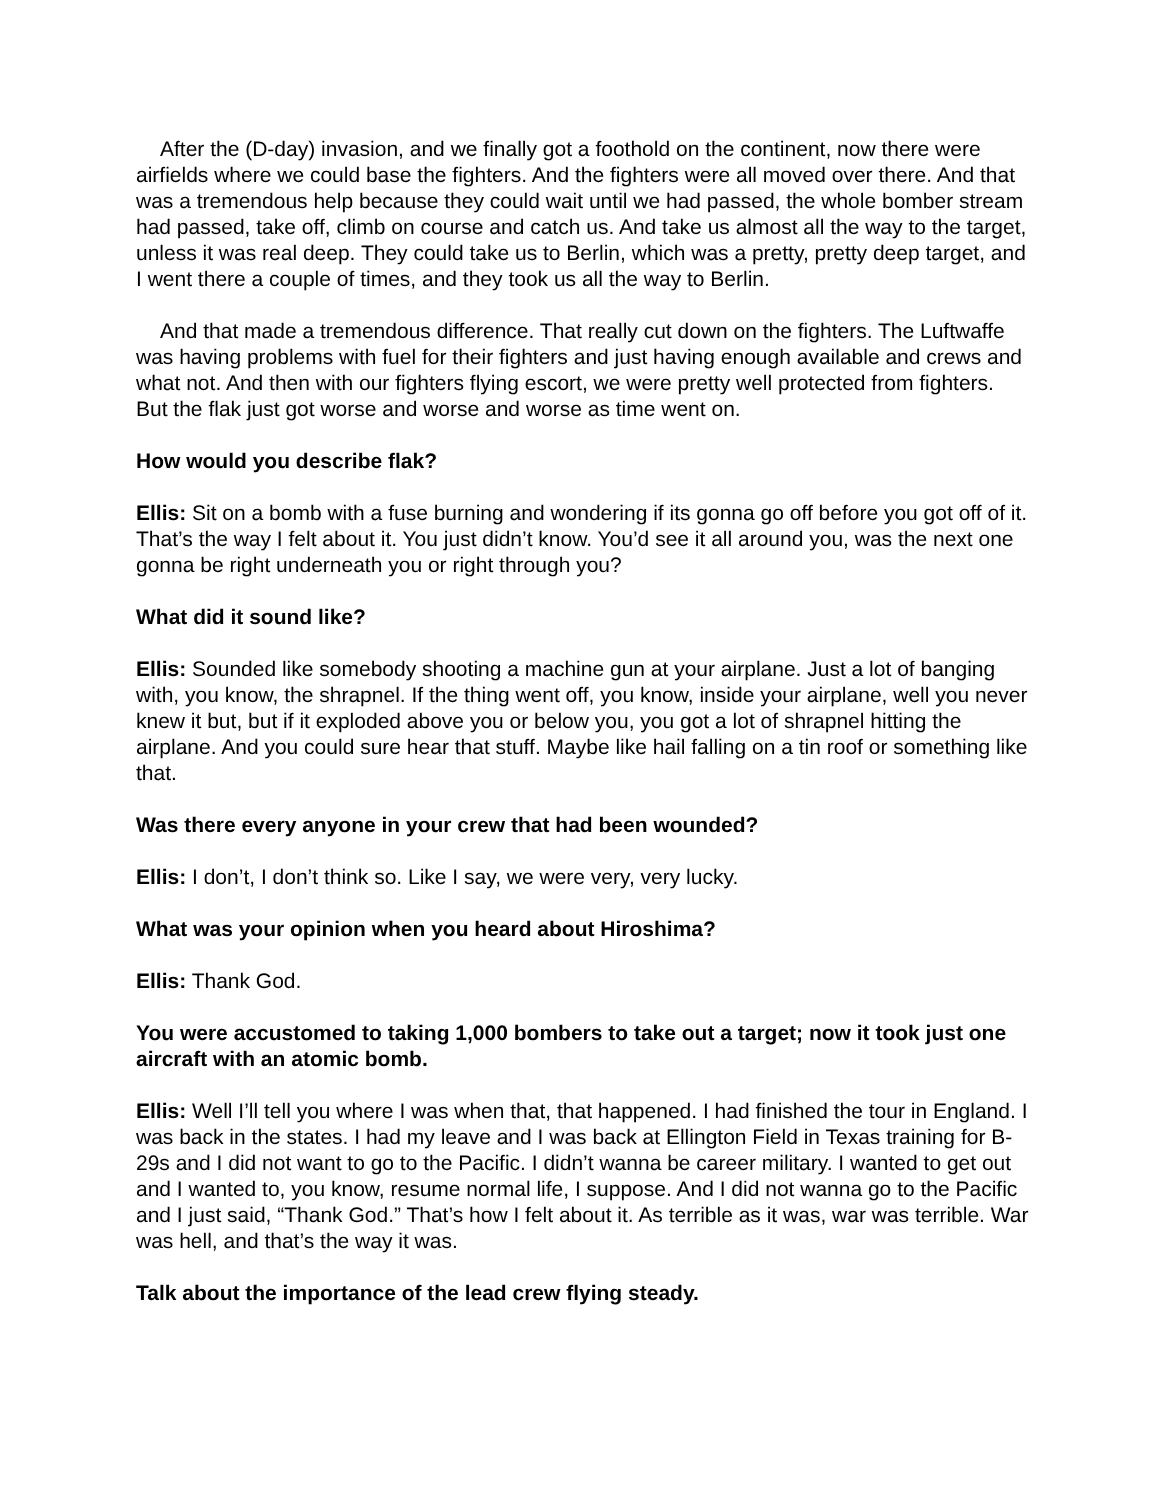After the (D-day) invasion, and we finally got a foothold on the continent, now there were airfields where we could base the fighters. And the fighters were all moved over there. And that was a tremendous help because they could wait until we had passed, the whole bomber stream had passed, take off, climb on course and catch us. And take us almost all the way to the target, unless it was real deep. They could take us to Berlin, which was a pretty, pretty deep target, and I went there a couple of times, and they took us all the way to Berlin.
And that made a tremendous difference. That really cut down on the fighters. The Luftwaffe was having problems with fuel for their fighters and just having enough available and crews and what not. And then with our fighters flying escort, we were pretty well protected from fighters. But the flak just got worse and worse and worse as time went on.
How would you describe flak?
Ellis: Sit on a bomb with a fuse burning and wondering if its gonna go off before you got off of it. That’s the way I felt about it. You just didn’t know. You’d see it all around you, was the next one gonna be right underneath you or right through you?
What did it sound like?
Ellis: Sounded like somebody shooting a machine gun at your airplane. Just a lot of banging with, you know, the shrapnel. If the thing went off, you know, inside your airplane, well you never knew it but, but if it exploded above you or below you, you got a lot of shrapnel hitting the airplane. And you could sure hear that stuff. Maybe like hail falling on a tin roof or something like that.
Was there every anyone in your crew that had been wounded?
Ellis: I don’t, I don’t think so. Like I say, we were very, very lucky.
What was your opinion when you heard about Hiroshima?
Ellis: Thank God.
You were accustomed to taking 1,000 bombers to take out a target; now it took just one aircraft with an atomic bomb.
Ellis: Well I’ll tell you where I was when that, that happened. I had finished the tour in England. I was back in the states. I had my leave and I was back at Ellington Field in Texas training for B-29s and I did not want to go to the Pacific. I didn’t wanna be career military. I wanted to get out and I wanted to, you know, resume normal life, I suppose. And I did not wanna go to the Pacific and I just said, “Thank God.” That’s how I felt about it. As terrible as it was, war was terrible. War was hell, and that’s the way it was.
Talk about the importance of the lead crew flying steady.